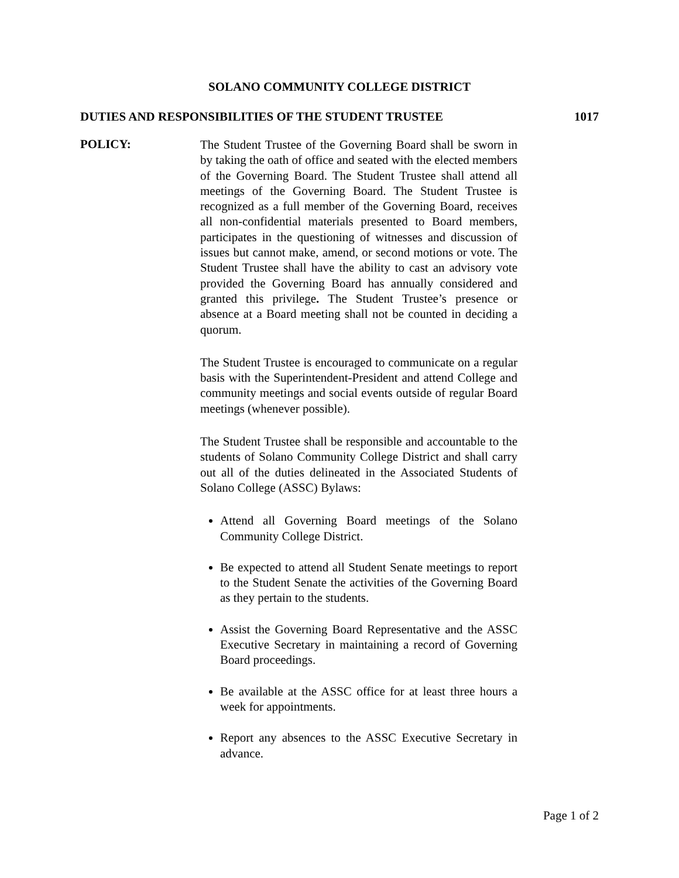SOLANO COMMUNITY COLLEGE DISTRICT
DUTIES AND RESPONSIBILITIES OF THE STUDENT TRUSTEE 1017
POLICY:
The Student Trustee of the Governing Board shall be sworn in by taking the oath of office and seated with the elected members of the Governing Board. The Student Trustee shall attend all meetings of the Governing Board. The Student Trustee is recognized as a full member of the Governing Board, receives all non-confidential materials presented to Board members, participates in the questioning of witnesses and discussion of issues but cannot make, amend, or second motions or vote. The Student Trustee shall have the ability to cast an advisory vote provided the Governing Board has annually considered and granted this privilege. The Student Trustee’s presence or absence at a Board meeting shall not be counted in deciding a quorum.
The Student Trustee is encouraged to communicate on a regular basis with the Superintendent-President and attend College and community meetings and social events outside of regular Board meetings (whenever possible).
The Student Trustee shall be responsible and accountable to the students of Solano Community College District and shall carry out all of the duties delineated in the Associated Students of Solano College (ASSC) Bylaws:
Attend all Governing Board meetings of the Solano Community College District.
Be expected to attend all Student Senate meetings to report to the Student Senate the activities of the Governing Board as they pertain to the students.
Assist the Governing Board Representative and the ASSC Executive Secretary in maintaining a record of Governing Board proceedings.
Be available at the ASSC office for at least three hours a week for appointments.
Report any absences to the ASSC Executive Secretary in advance.
Page 1 of 2